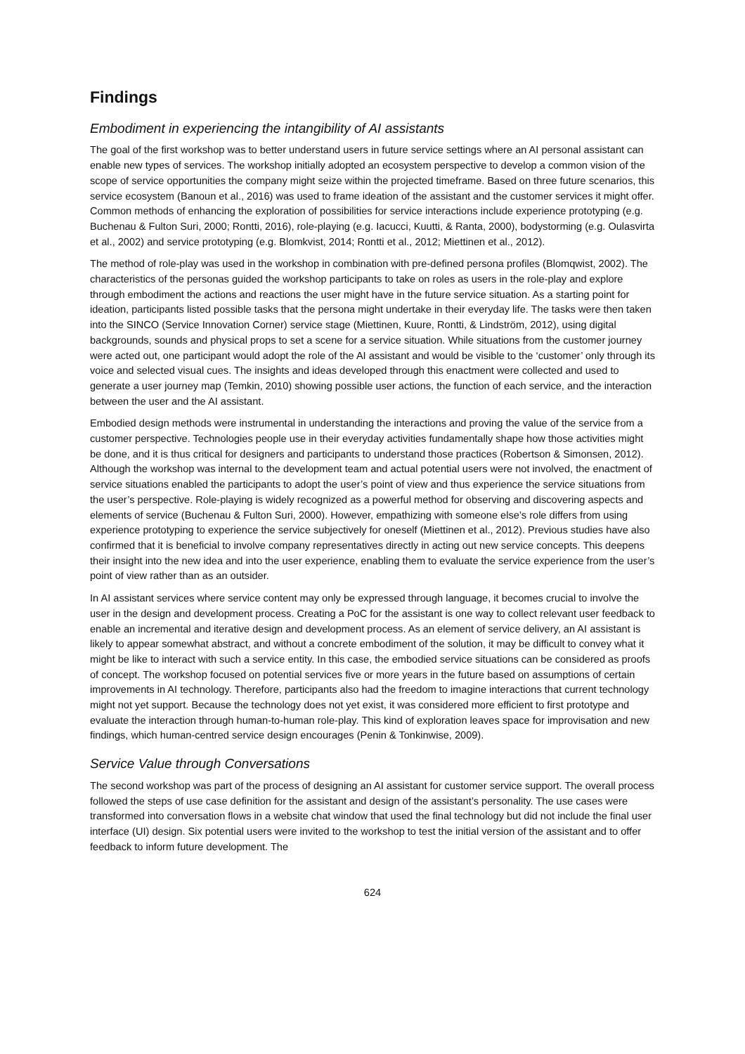Findings
Embodiment in experiencing the intangibility of AI assistants
The goal of the first workshop was to better understand users in future service settings where an AI personal assistant can enable new types of services. The workshop initially adopted an ecosystem perspective to develop a common vision of the scope of service opportunities the company might seize within the projected timeframe. Based on three future scenarios, this service ecosystem (Banoun et al., 2016) was used to frame ideation of the assistant and the customer services it might offer. Common methods of enhancing the exploration of possibilities for service interactions include experience prototyping (e.g. Buchenau & Fulton Suri, 2000; Rontti, 2016), role-playing (e.g. Iacucci, Kuutti, & Ranta, 2000), bodystorming (e.g. Oulasvirta et al., 2002) and service prototyping (e.g. Blomkvist, 2014; Rontti et al., 2012; Miettinen et al., 2012).
The method of role-play was used in the workshop in combination with pre-defined persona profiles (Blomqwist, 2002). The characteristics of the personas guided the workshop participants to take on roles as users in the role-play and explore through embodiment the actions and reactions the user might have in the future service situation. As a starting point for ideation, participants listed possible tasks that the persona might undertake in their everyday life. The tasks were then taken into the SINCO (Service Innovation Corner) service stage (Miettinen, Kuure, Rontti, & Lindström, 2012), using digital backgrounds, sounds and physical props to set a scene for a service situation. While situations from the customer journey were acted out, one participant would adopt the role of the AI assistant and would be visible to the ‘customer’ only through its voice and selected visual cues. The insights and ideas developed through this enactment were collected and used to generate a user journey map (Temkin, 2010) showing possible user actions, the function of each service, and the interaction between the user and the AI assistant.
Embodied design methods were instrumental in understanding the interactions and proving the value of the service from a customer perspective. Technologies people use in their everyday activities fundamentally shape how those activities might be done, and it is thus critical for designers and participants to understand those practices (Robertson & Simonsen, 2012). Although the workshop was internal to the development team and actual potential users were not involved, the enactment of service situations enabled the participants to adopt the user’s point of view and thus experience the service situations from the user’s perspective. Role-playing is widely recognized as a powerful method for observing and discovering aspects and elements of service (Buchenau & Fulton Suri, 2000). However, empathizing with someone else’s role differs from using experience prototyping to experience the service subjectively for oneself (Miettinen et al., 2012). Previous studies have also confirmed that it is beneficial to involve company representatives directly in acting out new service concepts. This deepens their insight into the new idea and into the user experience, enabling them to evaluate the service experience from the user’s point of view rather than as an outsider.
In AI assistant services where service content may only be expressed through language, it becomes crucial to involve the user in the design and development process. Creating a PoC for the assistant is one way to collect relevant user feedback to enable an incremental and iterative design and development process. As an element of service delivery, an AI assistant is likely to appear somewhat abstract, and without a concrete embodiment of the solution, it may be difficult to convey what it might be like to interact with such a service entity. In this case, the embodied service situations can be considered as proofs of concept. The workshop focused on potential services five or more years in the future based on assumptions of certain improvements in AI technology. Therefore, participants also had the freedom to imagine interactions that current technology might not yet support. Because the technology does not yet exist, it was considered more efficient to first prototype and evaluate the interaction through human-to-human role-play. This kind of exploration leaves space for improvisation and new findings, which human-centred service design encourages (Penin & Tonkinwise, 2009).
Service Value through Conversations
The second workshop was part of the process of designing an AI assistant for customer service support. The overall process followed the steps of use case definition for the assistant and design of the assistant’s personality. The use cases were transformed into conversation flows in a website chat window that used the final technology but did not include the final user interface (UI) design. Six potential users were invited to the workshop to test the initial version of the assistant and to offer feedback to inform future development. The
624